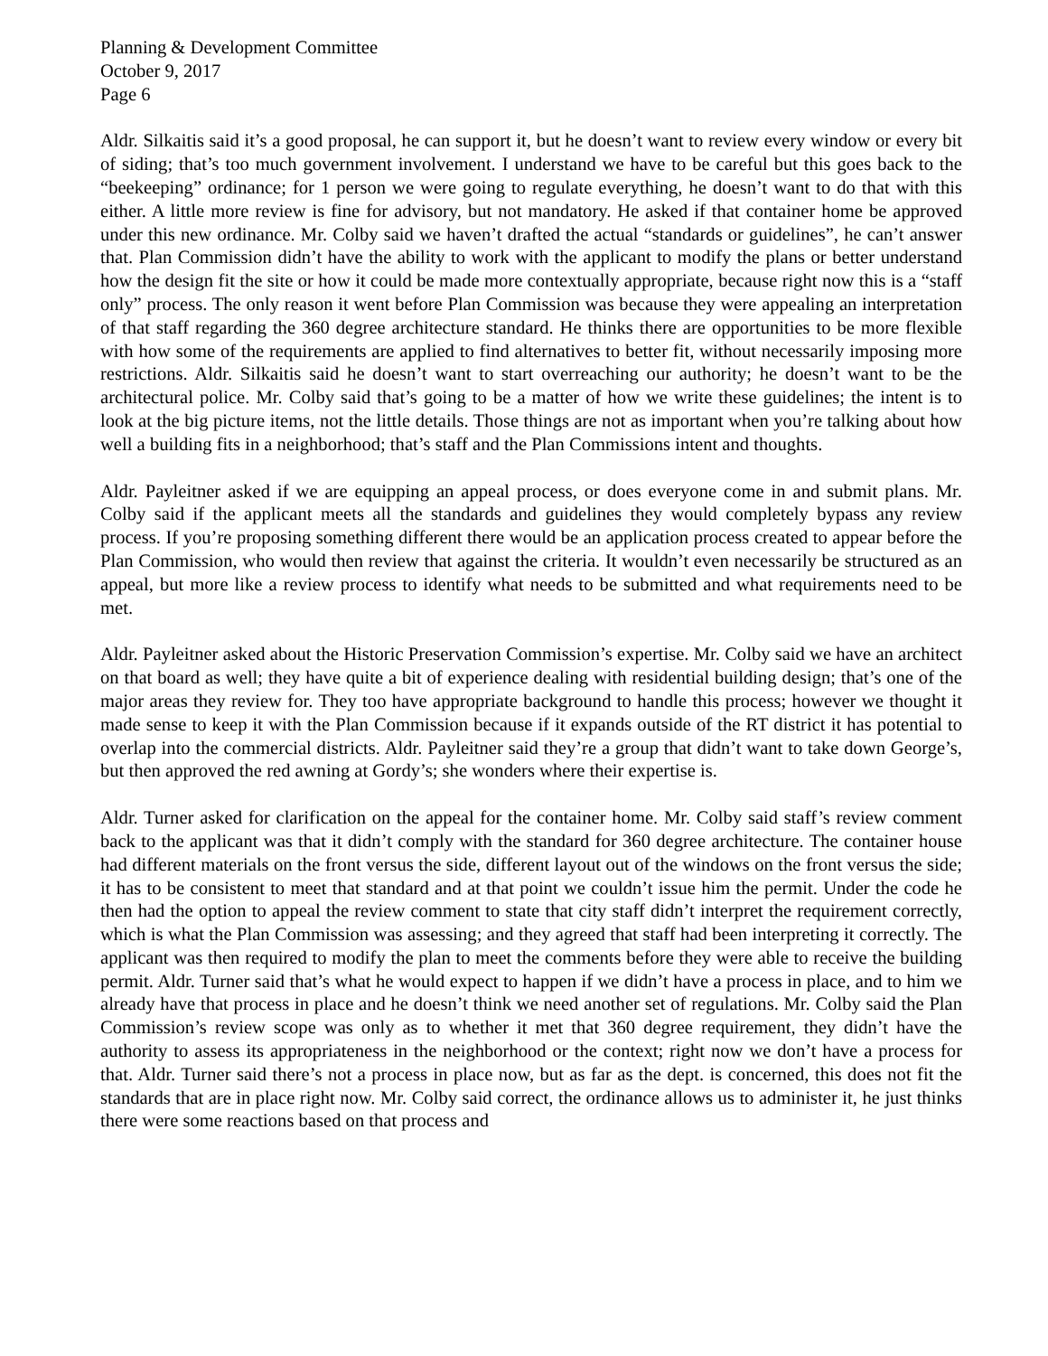Planning & Development Committee
October 9, 2017
Page 6
Aldr. Silkaitis said it’s a good proposal, he can support it, but he doesn’t want to review every window or every bit of siding; that’s too much government involvement. I understand we have to be careful but this goes back to the “beekeeping” ordinance; for 1 person we were going to regulate everything, he doesn’t want to do that with this either. A little more review is fine for advisory, but not mandatory. He asked if that container home be approved under this new ordinance. Mr. Colby said we haven’t drafted the actual “standards or guidelines”, he can’t answer that. Plan Commission didn’t have the ability to work with the applicant to modify the plans or better understand how the design fit the site or how it could be made more contextually appropriate, because right now this is a “staff only” process. The only reason it went before Plan Commission was because they were appealing an interpretation of that staff regarding the 360 degree architecture standard. He thinks there are opportunities to be more flexible with how some of the requirements are applied to find alternatives to better fit, without necessarily imposing more restrictions. Aldr. Silkaitis said he doesn’t want to start overreaching our authority; he doesn’t want to be the architectural police. Mr. Colby said that’s going to be a matter of how we write these guidelines; the intent is to look at the big picture items, not the little details. Those things are not as important when you’re talking about how well a building fits in a neighborhood; that’s staff and the Plan Commissions intent and thoughts.
Aldr. Payleitner asked if we are equipping an appeal process, or does everyone come in and submit plans. Mr. Colby said if the applicant meets all the standards and guidelines they would completely bypass any review process. If you’re proposing something different there would be an application process created to appear before the Plan Commission, who would then review that against the criteria. It wouldn’t even necessarily be structured as an appeal, but more like a review process to identify what needs to be submitted and what requirements need to be met.
Aldr. Payleitner asked about the Historic Preservation Commission’s expertise. Mr. Colby said we have an architect on that board as well; they have quite a bit of experience dealing with residential building design; that’s one of the major areas they review for. They too have appropriate background to handle this process; however we thought it made sense to keep it with the Plan Commission because if it expands outside of the RT district it has potential to overlap into the commercial districts. Aldr. Payleitner said they’re a group that didn’t want to take down George’s, but then approved the red awning at Gordy’s; she wonders where their expertise is.
Aldr. Turner asked for clarification on the appeal for the container home. Mr. Colby said staff’s review comment back to the applicant was that it didn’t comply with the standard for 360 degree architecture. The container house had different materials on the front versus the side, different layout out of the windows on the front versus the side; it has to be consistent to meet that standard and at that point we couldn’t issue him the permit. Under the code he then had the option to appeal the review comment to state that city staff didn’t interpret the requirement correctly, which is what the Plan Commission was assessing; and they agreed that staff had been interpreting it correctly. The applicant was then required to modify the plan to meet the comments before they were able to receive the building permit. Aldr. Turner said that’s what he would expect to happen if we didn’t have a process in place, and to him we already have that process in place and he doesn’t think we need another set of regulations. Mr. Colby said the Plan Commission’s review scope was only as to whether it met that 360 degree requirement, they didn’t have the authority to assess its appropriateness in the neighborhood or the context; right now we don’t have a process for that. Aldr. Turner said there’s not a process in place now, but as far as the dept. is concerned, this does not fit the standards that are in place right now. Mr. Colby said correct, the ordinance allows us to administer it, he just thinks there were some reactions based on that process and